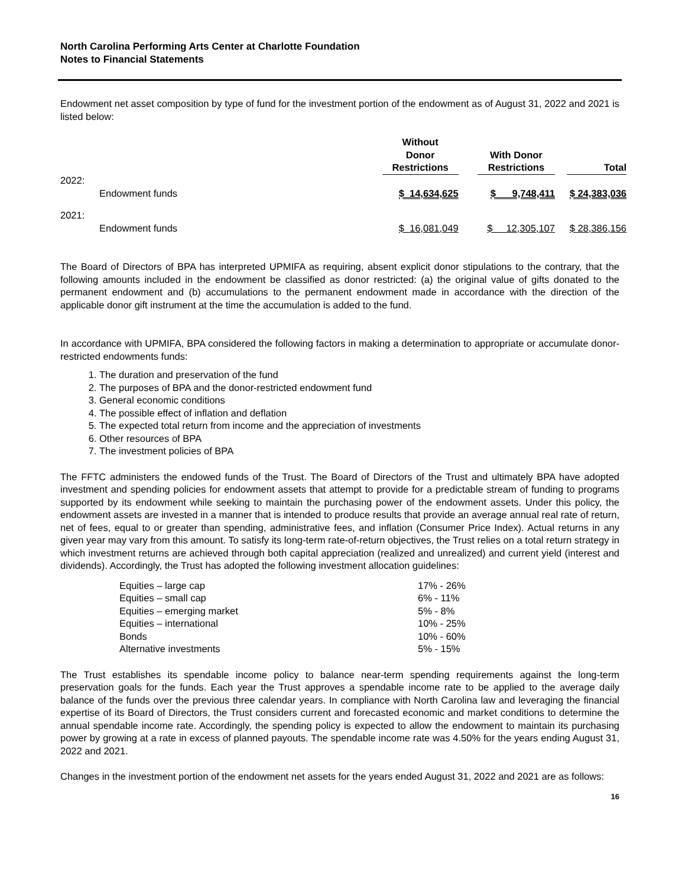North Carolina Performing Arts Center at Charlotte Foundation
Notes to Financial Statements
Endowment net asset composition by type of fund for the investment portion of the endowment as of August 31, 2022 and 2021 is listed below:
| | Without Donor Restrictions | | With Donor Restrictions | | Total |
| --- | --- | --- | --- | --- | --- |
| 2022: | | | | | |
| Endowment funds | $ 14,634,625 | | $ 9,748,411 | | $ 24,383,036 |
| 2021: | | | | | |
| Endowment funds | $ 16,081,049 | | $ 12,305,107 | | $ 28,386,156 |
The Board of Directors of BPA has interpreted UPMIFA as requiring, absent explicit donor stipulations to the contrary, that the following amounts included in the endowment be classified as donor restricted: (a) the original value of gifts donated to the permanent endowment and (b) accumulations to the permanent endowment made in accordance with the direction of the applicable donor gift instrument at the time the accumulation is added to the fund.
In accordance with UPMIFA, BPA considered the following factors in making a determination to appropriate or accumulate donor-restricted endowments funds:
1. The duration and preservation of the fund
2. The purposes of BPA and the donor-restricted endowment fund
3. General economic conditions
4. The possible effect of inflation and deflation
5. The expected total return from income and the appreciation of investments
6. Other resources of BPA
7. The investment policies of BPA
The FFTC administers the endowed funds of the Trust. The Board of Directors of the Trust and ultimately BPA have adopted investment and spending policies for endowment assets that attempt to provide for a predictable stream of funding to programs supported by its endowment while seeking to maintain the purchasing power of the endowment assets. Under this policy, the endowment assets are invested in a manner that is intended to produce results that provide an average annual real rate of return, net of fees, equal to or greater than spending, administrative fees, and inflation (Consumer Price Index). Actual returns in any given year may vary from this amount. To satisfy its long-term rate-of-return objectives, the Trust relies on a total return strategy in which investment returns are achieved through both capital appreciation (realized and unrealized) and current yield (interest and dividends). Accordingly, the Trust has adopted the following investment allocation guidelines:
| Equities – large cap | 17% - 26% |
| Equities – small cap | 6% - 11% |
| Equities – emerging market | 5% - 8% |
| Equities – international | 10% - 25% |
| Bonds | 10% - 60% |
| Alternative investments | 5% - 15% |
The Trust establishes its spendable income policy to balance near-term spending requirements against the long-term preservation goals for the funds. Each year the Trust approves a spendable income rate to be applied to the average daily balance of the funds over the previous three calendar years. In compliance with North Carolina law and leveraging the financial expertise of its Board of Directors, the Trust considers current and forecasted economic and market conditions to determine the annual spendable income rate. Accordingly, the spending policy is expected to allow the endowment to maintain its purchasing power by growing at a rate in excess of planned payouts. The spendable income rate was 4.50% for the years ending August 31, 2022 and 2021.
Changes in the investment portion of the endowment net assets for the years ended August 31, 2022 and 2021 are as follows:
16